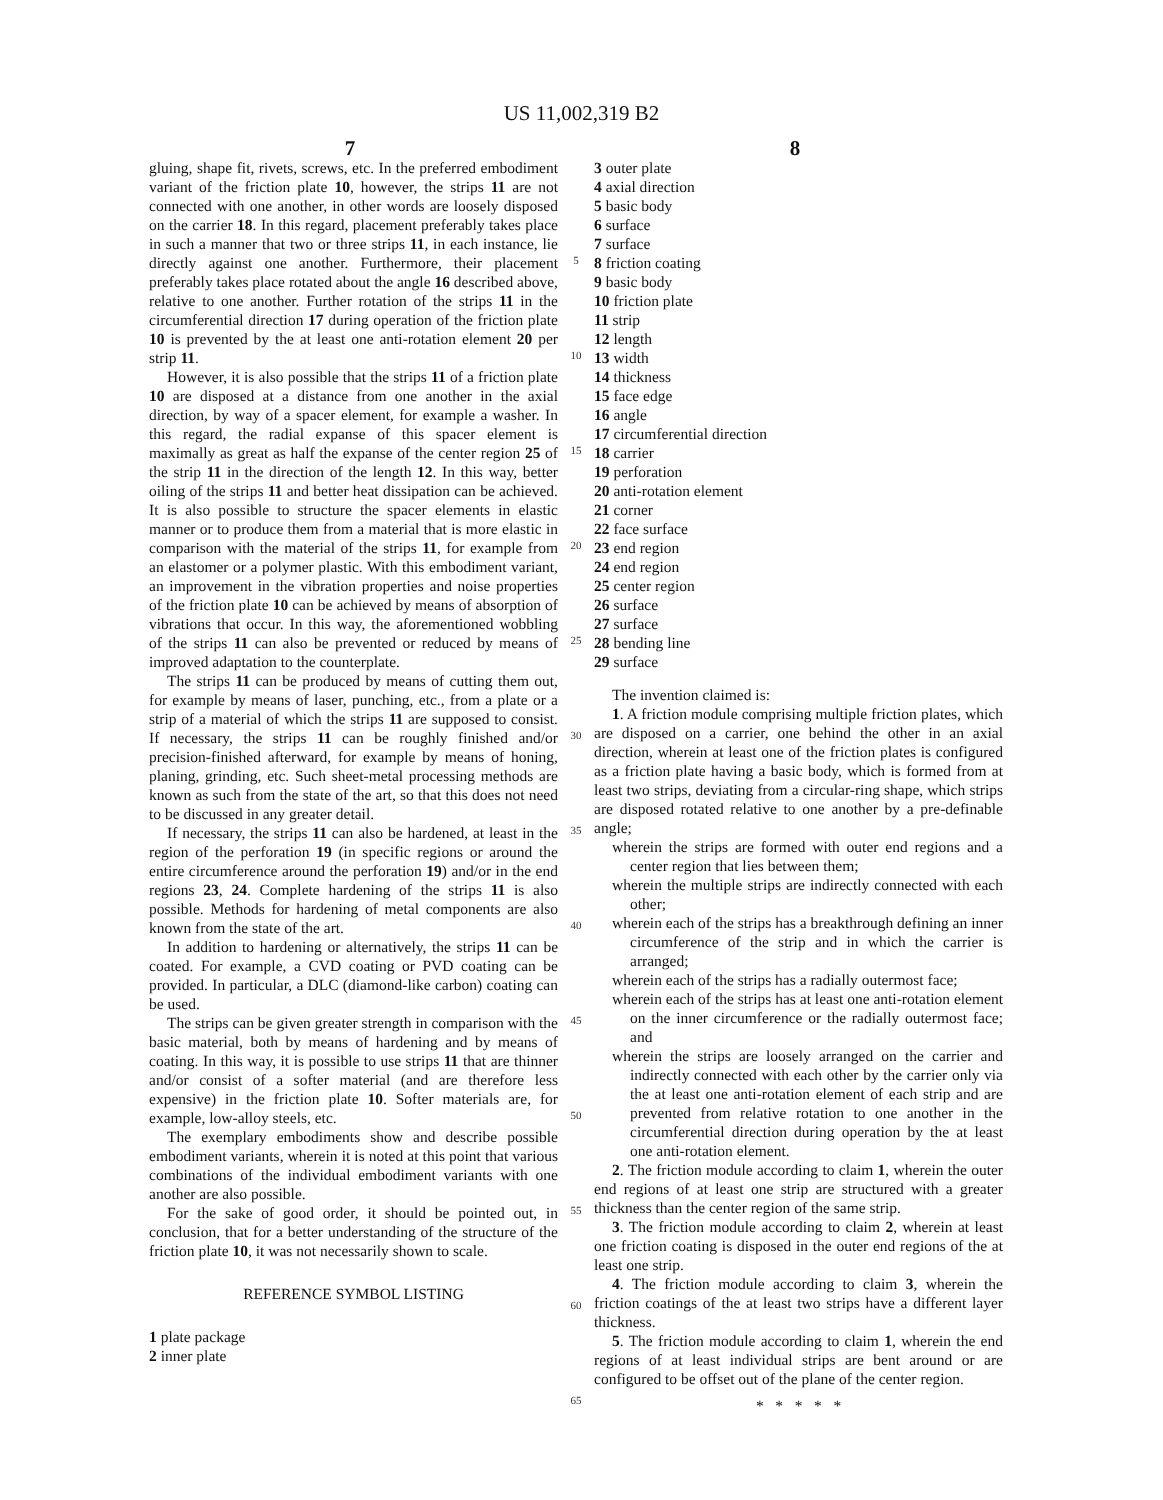US 11,002,319 B2
7
8
gluing, shape fit, rivets, screws, etc. In the preferred embodiment variant of the friction plate 10, however, the strips 11 are not connected with one another, in other words are loosely disposed on the carrier 18. In this regard, placement preferably takes place in such a manner that two or three strips 11, in each instance, lie directly against one another. Furthermore, their placement preferably takes place rotated about the angle 16 described above, relative to one another. Further rotation of the strips 11 in the circumferential direction 17 during operation of the friction plate 10 is prevented by the at least one anti-rotation element 20 per strip 11.
However, it is also possible that the strips 11 of a friction plate 10 are disposed at a distance from one another in the axial direction, by way of a spacer element, for example a washer. In this regard, the radial expanse of this spacer element is maximally as great as half the expanse of the center region 25 of the strip 11 in the direction of the length 12. In this way, better oiling of the strips 11 and better heat dissipation can be achieved. It is also possible to structure the spacer elements in elastic manner or to produce them from a material that is more elastic in comparison with the material of the strips 11, for example from an elastomer or a polymer plastic. With this embodiment variant, an improvement in the vibration properties and noise properties of the friction plate 10 can be achieved by means of absorption of vibrations that occur. In this way, the aforementioned wobbling of the strips 11 can also be prevented or reduced by means of improved adaptation to the counterplate.
The strips 11 can be produced by means of cutting them out, for example by means of laser, punching, etc., from a plate or a strip of a material of which the strips 11 are supposed to consist. If necessary, the strips 11 can be roughly finished and/or precision-finished afterward, for example by means of honing, planing, grinding, etc. Such sheet-metal processing methods are known as such from the state of the art, so that this does not need to be discussed in any greater detail.
If necessary, the strips 11 can also be hardened, at least in the region of the perforation 19 (in specific regions or around the entire circumference around the perforation 19) and/or in the end regions 23, 24. Complete hardening of the strips 11 is also possible. Methods for hardening of metal components are also known from the state of the art.
In addition to hardening or alternatively, the strips 11 can be coated. For example, a CVD coating or PVD coating can be provided. In particular, a DLC (diamond-like carbon) coating can be used.
The strips can be given greater strength in comparison with the basic material, both by means of hardening and by means of coating. In this way, it is possible to use strips 11 that are thinner and/or consist of a softer material (and are therefore less expensive) in the friction plate 10. Softer materials are, for example, low-alloy steels, etc.
The exemplary embodiments show and describe possible embodiment variants, wherein it is noted at this point that various combinations of the individual embodiment variants with one another are also possible.
For the sake of good order, it should be pointed out, in conclusion, that for a better understanding of the structure of the friction plate 10, it was not necessarily shown to scale.
REFERENCE SYMBOL LISTING
1 plate package
2 inner plate
5
10
15
20
25
30
35
40
45
50
55
60
65
3 outer plate
4 axial direction
5 basic body
6 surface
7 surface
8 friction coating
9 basic body
10 friction plate
11 strip
12 length
13 width
14 thickness
15 face edge
16 angle
17 circumferential direction
18 carrier
19 perforation
20 anti-rotation element
21 corner
22 face surface
23 end region
24 end region
25 center region
26 surface
27 surface
28 bending line
29 surface
The invention claimed is:
1. A friction module comprising multiple friction plates, which are disposed on a carrier, one behind the other in an axial direction, wherein at least one of the friction plates is configured as a friction plate having a basic body, which is formed from at least two strips, deviating from a circular-ring shape, which strips are disposed rotated relative to one another by a pre-definable angle;
wherein the strips are formed with outer end regions and a center region that lies between them;
wherein the multiple strips are indirectly connected with each other;
wherein each of the strips has a breakthrough defining an inner circumference of the strip and in which the carrier is arranged;
wherein each of the strips has a radially outermost face;
wherein each of the strips has at least one anti-rotation element on the inner circumference or the radially outermost face; and
wherein the strips are loosely arranged on the carrier and indirectly connected with each other by the carrier only via the at least one anti-rotation element of each strip and are prevented from relative rotation to one another in the circumferential direction during operation by the at least one anti-rotation element.
2. The friction module according to claim 1, wherein the outer end regions of at least one strip are structured with a greater thickness than the center region of the same strip.
3. The friction module according to claim 2, wherein at least one friction coating is disposed in the outer end regions of the at least one strip.
4. The friction module according to claim 3, wherein the friction coatings of the at least two strips have a different layer thickness.
5. The friction module according to claim 1, wherein the end regions of at least individual strips are bent around or are configured to be offset out of the plane of the center region.
* * * * *